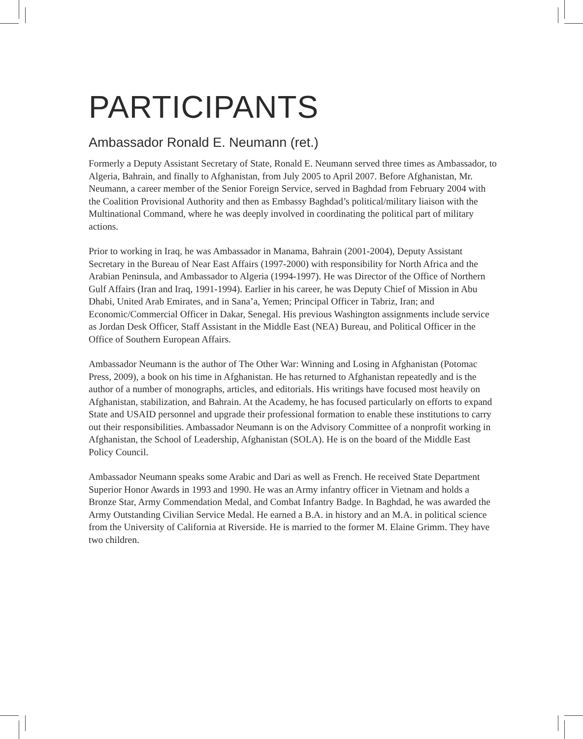PARTICIPANTS
Ambassador Ronald E. Neumann (ret.)
Formerly a Deputy Assistant Secretary of State, Ronald E. Neumann served three times as Ambassador, to Algeria, Bahrain, and finally to Afghanistan, from July 2005 to April 2007. Before Afghanistan, Mr. Neumann, a career member of the Senior Foreign Service, served in Baghdad from February 2004 with the Coalition Provisional Authority and then as Embassy Baghdad’s political/military liaison with the Multinational Command, where he was deeply involved in coordinating the political part of military actions.
Prior to working in Iraq, he was Ambassador in Manama, Bahrain (2001-2004), Deputy Assistant Secretary in the Bureau of Near East Affairs (1997-2000) with responsibility for North Africa and the Arabian Peninsula, and Ambassador to Algeria (1994-1997). He was Director of the Office of Northern Gulf Affairs (Iran and Iraq, 1991-1994). Earlier in his career, he was Deputy Chief of Mission in Abu Dhabi, United Arab Emirates, and in Sana’a, Yemen; Principal Officer in Tabriz, Iran; and Economic/Commercial Officer in Dakar, Senegal. His previous Washington assignments include service as Jordan Desk Officer, Staff Assistant in the Middle East (NEA) Bureau, and Political Officer in the Office of Southern European Affairs.
Ambassador Neumann is the author of The Other War: Winning and Losing in Afghanistan (Potomac Press, 2009), a book on his time in Afghanistan. He has returned to Afghanistan repeatedly and is the author of a number of monographs, articles, and editorials. His writings have focused most heavily on Afghanistan, stabilization, and Bahrain. At the Academy, he has focused particularly on efforts to expand State and USAID personnel and upgrade their professional formation to enable these institutions to carry out their responsibilities. Ambassador Neumann is on the Advisory Committee of a nonprofit working in Afghanistan, the School of Leadership, Afghanistan (SOLA). He is on the board of the Middle East Policy Council.
Ambassador Neumann speaks some Arabic and Dari as well as French. He received State Department Superior Honor Awards in 1993 and 1990. He was an Army infantry officer in Vietnam and holds a Bronze Star, Army Commendation Medal, and Combat Infantry Badge. In Baghdad, he was awarded the Army Outstanding Civilian Service Medal. He earned a B.A. in history and an M.A. in political science from the University of California at Riverside. He is married to the former M. Elaine Grimm. They have two children.